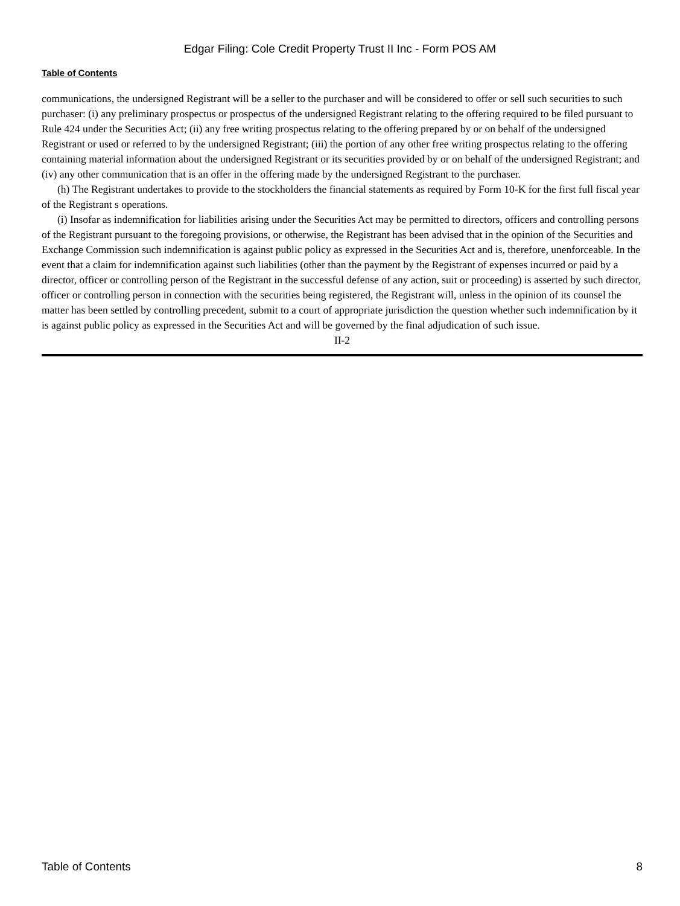Edgar Filing: Cole Credit Property Trust II Inc - Form POS AM
Table of Contents
communications, the undersigned Registrant will be a seller to the purchaser and will be considered to offer or sell such securities to such purchaser: (i) any preliminary prospectus or prospectus of the undersigned Registrant relating to the offering required to be filed pursuant to Rule 424 under the Securities Act; (ii) any free writing prospectus relating to the offering prepared by or on behalf of the undersigned Registrant or used or referred to by the undersigned Registrant; (iii) the portion of any other free writing prospectus relating to the offering containing material information about the undersigned Registrant or its securities provided by or on behalf of the undersigned Registrant; and (iv) any other communication that is an offer in the offering made by the undersigned Registrant to the purchaser.
(h) The Registrant undertakes to provide to the stockholders the financial statements as required by Form 10-K for the first full fiscal year of the Registrant s operations.
(i) Insofar as indemnification for liabilities arising under the Securities Act may be permitted to directors, officers and controlling persons of the Registrant pursuant to the foregoing provisions, or otherwise, the Registrant has been advised that in the opinion of the Securities and Exchange Commission such indemnification is against public policy as expressed in the Securities Act and is, therefore, unenforceable. In the event that a claim for indemnification against such liabilities (other than the payment by the Registrant of expenses incurred or paid by a director, officer or controlling person of the Registrant in the successful defense of any action, suit or proceeding) is asserted by such director, officer or controlling person in connection with the securities being registered, the Registrant will, unless in the opinion of its counsel the matter has been settled by controlling precedent, submit to a court of appropriate jurisdiction the question whether such indemnification by it is against public policy as expressed in the Securities Act and will be governed by the final adjudication of such issue.
II-2
Table of Contents 8